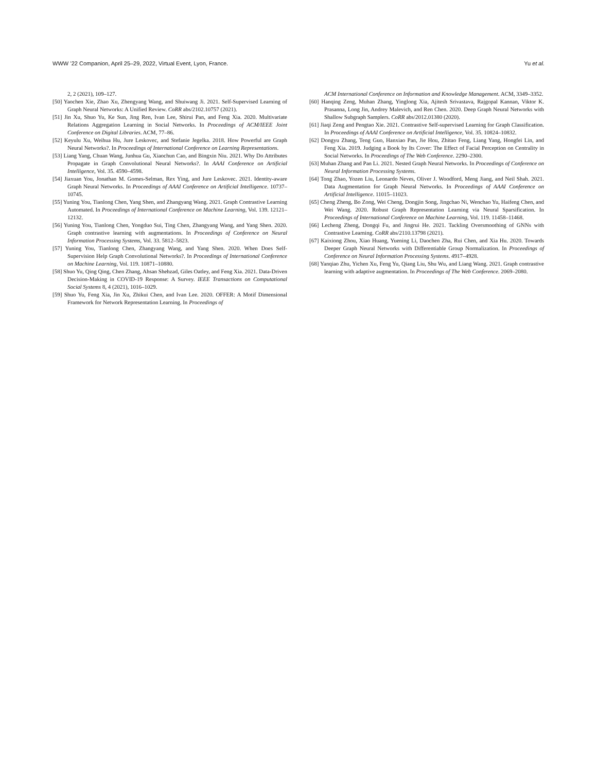WWW ’22 Companion, April 25–29, 2022, Virtual Event, Lyon, France. Yu et al.
2, 2 (2021), 109–127.
[50] Yaochen Xie, Zhao Xu, Zhengyang Wang, and Shuiwang Ji. 2021. Self-Supervised Learning of Graph Neural Networks: A Unified Review. CoRR abs/2102.10757 (2021).
[51] Jin Xu, Shuo Yu, Ke Sun, Jing Ren, Ivan Lee, Shirui Pan, and Feng Xia. 2020. Multivariate Relations Aggregation Learning in Social Networks. In Proceedings of ACM/IEEE Joint Conference on Digital Libraries. ACM, 77–86.
[52] Keyulu Xu, Weihua Hu, Jure Leskovec, and Stefanie Jegelka. 2018. How Powerful are Graph Neural Networks?. In Proceedings of International Conference on Learning Representations.
[53] Liang Yang, Chuan Wang, Junhua Gu, Xiaochun Cao, and Bingxin Niu. 2021. Why Do Attributes Propagate in Graph Convolutional Neural Networks?. In AAAI Conference on Artificial Intelligence, Vol. 35. 4590–4598.
[54] Jiaxuan You, Jonathan M. Gomes-Selman, Rex Ying, and Jure Leskovec. 2021. Identity-aware Graph Neural Networks. In Proceedings of AAAI Conference on Artificial Intelligence. 10737–10745.
[55] Yuning You, Tianlong Chen, Yang Shen, and Zhangyang Wang. 2021. Graph Contrastive Learning Automated. In Proceedings of International Conference on Machine Learning, Vol. 139. 12121–12132.
[56] Yuning You, Tianlong Chen, Yongduo Sui, Ting Chen, Zhangyang Wang, and Yang Shen. 2020. Graph contrastive learning with augmentations. In Proceedings of Conference on Neural Information Processing Systems, Vol. 33. 5812–5823.
[57] Yuning You, Tianlong Chen, Zhangyang Wang, and Yang Shen. 2020. When Does Self-Supervision Help Graph Convolutional Networks?. In Proceedings of International Conference on Machine Learning, Vol. 119. 10871–10880.
[58] Shuo Yu, Qing Qing, Chen Zhang, Ahsan Shehzad, Giles Oatley, and Feng Xia. 2021. Data-Driven Decision-Making in COVID-19 Response: A Survey. IEEE Transactions on Computational Social Systems 8, 4 (2021), 1016–1029.
[59] Shuo Yu, Feng Xia, Jin Xu, Zhikui Chen, and Ivan Lee. 2020. OFFER: A Motif Dimensional Framework for Network Representation Learning. In Proceedings of
ACM International Conference on Information and Knowledge Management. ACM, 3349–3352.
[60] Hanqing Zeng, Muhan Zhang, Yinglong Xia, Ajitesh Srivastava, Rajgopal Kannan, Viktor K. Prasanna, Long Jin, Andrey Malevich, and Ren Chen. 2020. Deep Graph Neural Networks with Shallow Subgraph Samplers. CoRR abs/2012.01380 (2020).
[61] Jiaqi Zeng and Pengtao Xie. 2021. Contrastive Self-supervised Learning for Graph Classification. In Proceedings of AAAI Conference on Artificial Intelligence, Vol. 35. 10824–10832.
[62] Dongyu Zhang, Teng Guo, Hanxiao Pan, Jie Hou, Zhitao Feng, Liang Yang, Hongfei Lin, and Feng Xia. 2019. Judging a Book by Its Cover: The Effect of Facial Perception on Centrality in Social Networks. In Proceedings of The Web Conference. 2290–2300.
[63] Muhan Zhang and Pan Li. 2021. Nested Graph Neural Networks. In Proceedings of Conference on Neural Information Processing Systems.
[64] Tong Zhao, Yozen Liu, Leonardo Neves, Oliver J. Woodford, Meng Jiang, and Neil Shah. 2021. Data Augmentation for Graph Neural Networks. In Proceedings of AAAI Conference on Artificial Intelligence. 11015–11023.
[65] Cheng Zheng, Bo Zong, Wei Cheng, Dongjin Song, Jingchao Ni, Wenchao Yu, Haifeng Chen, and Wei Wang. 2020. Robust Graph Representation Learning via Neural Sparsification. In Proceedings of International Conference on Machine Learning, Vol. 119. 11458–11468.
[66] Lecheng Zheng, Dongqi Fu, and Jingrui He. 2021. Tackling Oversmoothing of GNNs with Contrastive Learning. CoRR abs/2110.13798 (2021).
[67] Kaixiong Zhou, Xiao Huang, Yuening Li, Daochen Zha, Rui Chen, and Xia Hu. 2020. Towards Deeper Graph Neural Networks with Differentiable Group Normalization. In Proceedings of Conference on Neural Information Processing Systems. 4917–4928.
[68] Yanqiao Zhu, Yichen Xu, Feng Yu, Qiang Liu, Shu Wu, and Liang Wang. 2021. Graph contrastive learning with adaptive augmentation. In Proceedings of The Web Conference. 2069–2080.